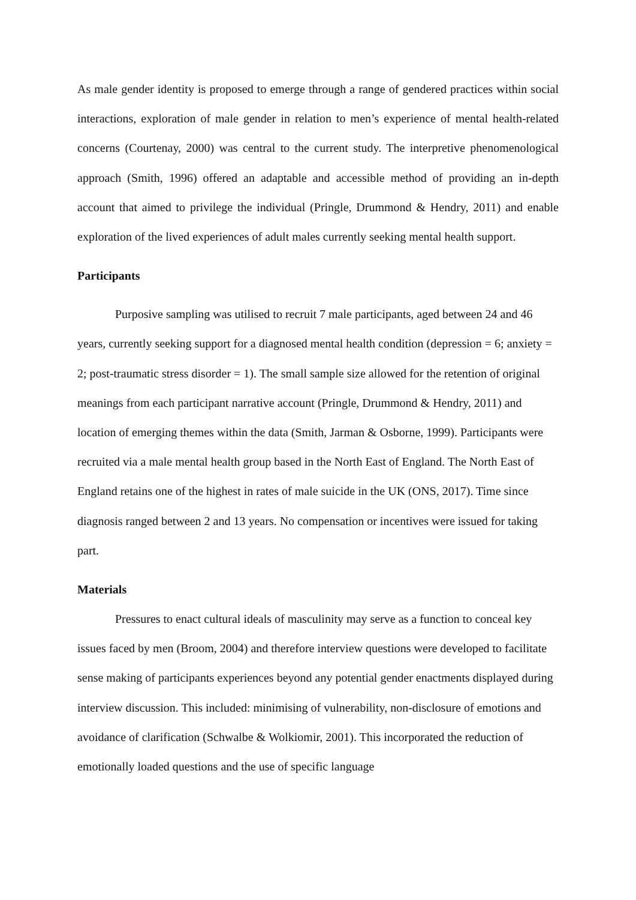As male gender identity is proposed to emerge through a range of gendered practices within social interactions, exploration of male gender in relation to men’s experience of mental health-related concerns (Courtenay, 2000) was central to the current study. The interpretive phenomenological approach (Smith, 1996) offered an adaptable and accessible method of providing an in-depth account that aimed to privilege the individual (Pringle, Drummond & Hendry, 2011) and enable exploration of the lived experiences of adult males currently seeking mental health support.
Participants
Purposive sampling was utilised to recruit 7 male participants, aged between 24 and 46 years, currently seeking support for a diagnosed mental health condition (depression = 6; anxiety = 2; post-traumatic stress disorder = 1). The small sample size allowed for the retention of original meanings from each participant narrative account (Pringle, Drummond & Hendry, 2011) and location of emerging themes within the data (Smith, Jarman & Osborne, 1999). Participants were recruited via a male mental health group based in the North East of England. The North East of England retains one of the highest in rates of male suicide in the UK (ONS, 2017). Time since diagnosis ranged between 2 and 13 years. No compensation or incentives were issued for taking part.
Materials
Pressures to enact cultural ideals of masculinity may serve as a function to conceal key issues faced by men (Broom, 2004) and therefore interview questions were developed to facilitate sense making of participants experiences beyond any potential gender enactments displayed during interview discussion. This included: minimising of vulnerability, non-disclosure of emotions and avoidance of clarification (Schwalbe & Wolkiomir, 2001). This incorporated the reduction of emotionally loaded questions and the use of specific language